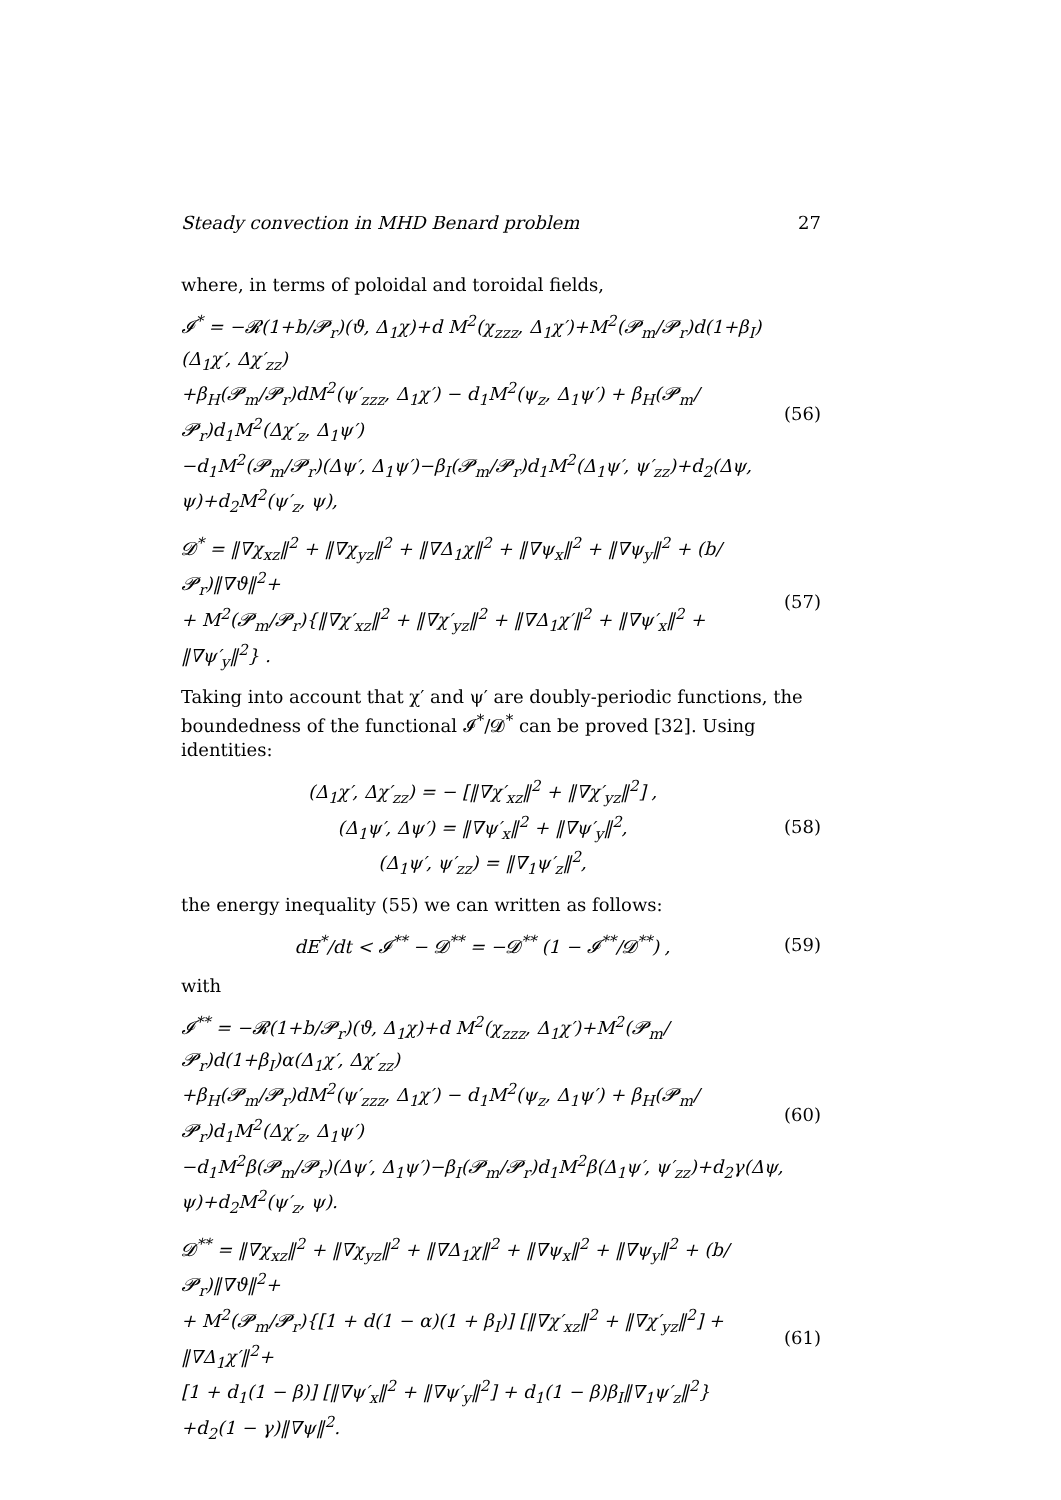Steady convection in MHD Benard problem 27
where, in terms of poloidal and toroidal fields,
𝓘<sup>*</sup> = −𝓡(1+b/𝓟<sub>r</sub>)(ϑ, Δ<sub>1</sub>χ)+d M<sup>2</sup>(χ<sub>zzz</sub>, Δ<sub>1</sub>χ′)+M<sup>2</sup>(𝓟<sub>m</sub>/𝓟<sub>r</sub>)d(1+β<sub>I</sub>)(Δ<sub>1</sub>χ′, Δχ′<sub>zz</sub>)
+β<sub>H</sub>(𝓟<sub>m</sub>/𝓟<sub>r</sub>)dM<sup>2</sup>(ψ′<sub>zzz</sub>, Δ<sub>1</sub>χ′) − d<sub>1</sub>M<sup>2</sup>(ψ<sub>z</sub>, Δ<sub>1</sub>ψ′) + β<sub>H</sub>(𝓟<sub>m</sub>/𝓟<sub>r</sub>)d<sub>1</sub>M<sup>2</sup>(Δχ′<sub>z</sub>, Δ<sub>1</sub>ψ′)
−d<sub>1</sub>M<sup>2</sup>(𝓟<sub>m</sub>/𝓟<sub>r</sub>)(Δψ′, Δ<sub>1</sub>ψ′)−β<sub>I</sub>(𝓟<sub>m</sub>/𝓟<sub>r</sub>)d<sub>1</sub>M<sup>2</sup>(Δ<sub>1</sub>ψ′, ψ′<sub>zz</sub>)+d<sub>2</sub>(Δψ, ψ)+d<sub>2</sub>M<sup>2</sup>(ψ′<sub>z</sub>, ψ),
(56)
𝓓<sup>*</sup> = ‖∇χ<sub>xz</sub>‖<sup>2</sup> + ‖∇χ<sub>yz</sub>‖<sup>2</sup> + ‖∇Δ<sub>1</sub>χ‖<sup>2</sup> + ‖∇ψ<sub>x</sub>‖<sup>2</sup> + ‖∇ψ<sub>y</sub>‖<sup>2</sup> + (b/𝓟<sub>r</sub>)‖∇ϑ‖<sup>2</sup>+
+ M<sup>2</sup>(𝓟<sub>m</sub>/𝓟<sub>r</sub>){‖∇χ′<sub>xz</sub>‖<sup>2</sup> + ‖∇χ′<sub>yz</sub>‖<sup>2</sup> + ‖∇Δ<sub>1</sub>χ′‖<sup>2</sup> + ‖∇ψ′<sub>x</sub>‖<sup>2</sup> + ‖∇ψ′<sub>y</sub>‖<sup>2</sup>} .
(57)
Taking into account that χ′ and ψ′ are doubly-periodic functions, the boundedness of the functional 𝓘<sup>*</sup>/𝓓<sup>*</sup> can be proved [32]. Using identities:
(Δ<sub>1</sub>χ′, Δχ′<sub>zz</sub>) = − [‖∇χ′<sub>xz</sub>‖<sup>2</sup> + ‖∇χ′<sub>yz</sub>‖<sup>2</sup>] ,
(Δ<sub>1</sub>ψ′, Δψ′) = ‖∇ψ′<sub>x</sub>‖<sup>2</sup> + ‖∇ψ′<sub>y</sub>‖<sup>2</sup>,
(Δ<sub>1</sub>ψ′, ψ′<sub>zz</sub>) = ‖∇<sub>1</sub>ψ′<sub>z</sub>‖<sup>2</sup>,
(58)
the energy inequality (55) we can written as follows:
dE<sup>*</sup>/dt < 𝓘<sup>**</sup> − 𝓓<sup>**</sup> = −𝓓<sup>**</sup> (1 − 𝓘<sup>**</sup>/𝓓<sup>**</sup>) ,
(59)
with
𝓘<sup>**</sup> = −𝓡(1+b/𝓟<sub>r</sub>)(ϑ, Δ<sub>1</sub>χ)+d M<sup>2</sup>(χ<sub>zzz</sub>, Δ<sub>1</sub>χ′)+M<sup>2</sup>(𝓟<sub>m</sub>/𝓟<sub>r</sub>)d(1+β<sub>I</sub>)α(Δ<sub>1</sub>χ′, Δχ′<sub>zz</sub>)
+β<sub>H</sub>(𝓟<sub>m</sub>/𝓟<sub>r</sub>)dM<sup>2</sup>(ψ′<sub>zzz</sub>, Δ<sub>1</sub>χ′) − d<sub>1</sub>M<sup>2</sup>(ψ<sub>z</sub>, Δ<sub>1</sub>ψ′) + β<sub>H</sub>(𝓟<sub>m</sub>/𝓟<sub>r</sub>)d<sub>1</sub>M<sup>2</sup>(Δχ′<sub>z</sub>, Δ<sub>1</sub>ψ′)
−d<sub>1</sub>M<sup>2</sup>β(𝓟<sub>m</sub>/𝓟<sub>r</sub>)(Δψ′, Δ<sub>1</sub>ψ′)−β<sub>I</sub>(𝓟<sub>m</sub>/𝓟<sub>r</sub>)d<sub>1</sub>M<sup>2</sup>β(Δ<sub>1</sub>ψ′, ψ′<sub>zz</sub>)+d<sub>2</sub>γ(Δψ, ψ)+d<sub>2</sub>M<sup>2</sup>(ψ′<sub>z</sub>, ψ).
(60)
𝓓<sup>**</sup> = ‖∇χ<sub>xz</sub>‖<sup>2</sup> + ‖∇χ<sub>yz</sub>‖<sup>2</sup> + ‖∇Δ<sub>1</sub>χ‖<sup>2</sup> + ‖∇ψ<sub>x</sub>‖<sup>2</sup> + ‖∇ψ<sub>y</sub>‖<sup>2</sup> + (b/𝓟<sub>r</sub>)‖∇ϑ‖<sup>2</sup>+
+ M<sup>2</sup>(𝓟<sub>m</sub>/𝓟<sub>r</sub>){[1 + d(1 − α)(1 + β<sub>I</sub>)] [‖∇χ′<sub>xz</sub>‖<sup>2</sup> + ‖∇χ′<sub>yz</sub>‖<sup>2</sup>] + ‖∇Δ<sub>1</sub>χ′‖<sup>2</sup>+
[1 + d<sub>1</sub>(1 − β)] [‖∇ψ′<sub>x</sub>‖<sup>2</sup> + ‖∇ψ′<sub>y</sub>‖<sup>2</sup>] + d<sub>1</sub>(1 − β)β<sub>I</sub>‖∇<sub>1</sub>ψ′<sub>z</sub>‖<sup>2</sup>}
+d<sub>2</sub>(1 − γ)‖∇ψ‖<sup>2</sup>.
(61)